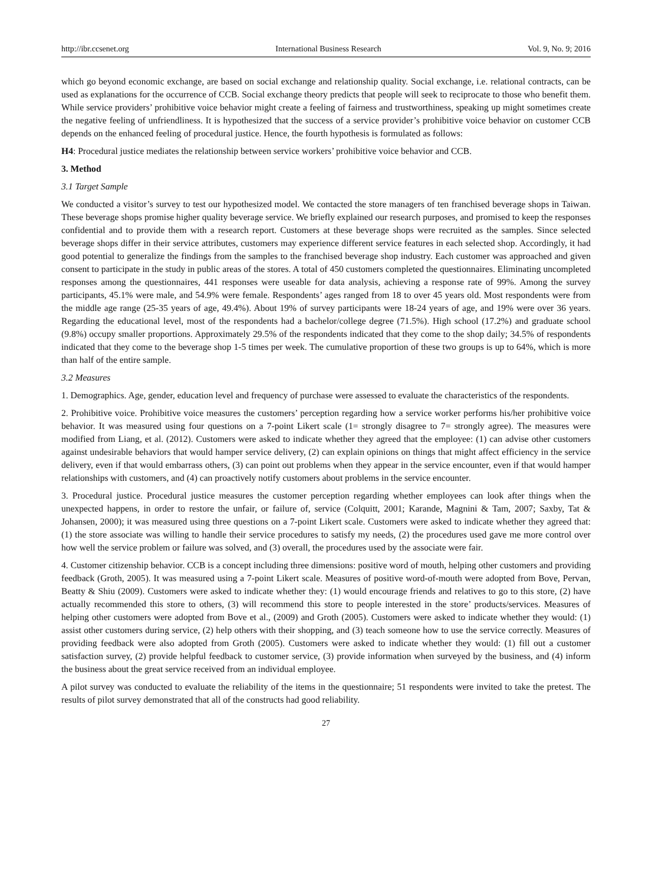http://ibr.ccsenet.org International Business Research Vol. 9, No. 9; 2016
which go beyond economic exchange, are based on social exchange and relationship quality. Social exchange, i.e. relational contracts, can be used as explanations for the occurrence of CCB. Social exchange theory predicts that people will seek to reciprocate to those who benefit them. While service providers’ prohibitive voice behavior might create a feeling of fairness and trustworthiness, speaking up might sometimes create the negative feeling of unfriendliness. It is hypothesized that the success of a service provider’s prohibitive voice behavior on customer CCB depends on the enhanced feeling of procedural justice. Hence, the fourth hypothesis is formulated as follows:
H4: Procedural justice mediates the relationship between service workers’ prohibitive voice behavior and CCB.
3. Method
3.1 Target Sample
We conducted a visitor’s survey to test our hypothesized model. We contacted the store managers of ten franchised beverage shops in Taiwan. These beverage shops promise higher quality beverage service. We briefly explained our research purposes, and promised to keep the responses confidential and to provide them with a research report. Customers at these beverage shops were recruited as the samples. Since selected beverage shops differ in their service attributes, customers may experience different service features in each selected shop. Accordingly, it had good potential to generalize the findings from the samples to the franchised beverage shop industry. Each customer was approached and given consent to participate in the study in public areas of the stores. A total of 450 customers completed the questionnaires. Eliminating uncompleted responses among the questionnaires, 441 responses were useable for data analysis, achieving a response rate of 99%. Among the survey participants, 45.1% were male, and 54.9% were female. Respondents’ ages ranged from 18 to over 45 years old. Most respondents were from the middle age range (25-35 years of age, 49.4%). About 19% of survey participants were 18-24 years of age, and 19% were over 36 years. Regarding the educational level, most of the respondents had a bachelor/college degree (71.5%). High school (17.2%) and graduate school (9.8%) occupy smaller proportions. Approximately 29.5% of the respondents indicated that they come to the shop daily; 34.5% of respondents indicated that they come to the beverage shop 1-5 times per week. The cumulative proportion of these two groups is up to 64%, which is more than half of the entire sample.
3.2 Measures
1. Demographics. Age, gender, education level and frequency of purchase were assessed to evaluate the characteristics of the respondents.
2. Prohibitive voice. Prohibitive voice measures the customers’ perception regarding how a service worker performs his/her prohibitive voice behavior. It was measured using four questions on a 7-point Likert scale (1= strongly disagree to 7= strongly agree). The measures were modified from Liang, et al. (2012). Customers were asked to indicate whether they agreed that the employee: (1) can advise other customers against undesirable behaviors that would hamper service delivery, (2) can explain opinions on things that might affect efficiency in the service delivery, even if that would embarrass others, (3) can point out problems when they appear in the service encounter, even if that would hamper relationships with customers, and (4) can proactively notify customers about problems in the service encounter.
3. Procedural justice. Procedural justice measures the customer perception regarding whether employees can look after things when the unexpected happens, in order to restore the unfair, or failure of, service (Colquitt, 2001; Karande, Magnini & Tam, 2007; Saxby, Tat & Johansen, 2000); it was measured using three questions on a 7-point Likert scale. Customers were asked to indicate whether they agreed that: (1) the store associate was willing to handle their service procedures to satisfy my needs, (2) the procedures used gave me more control over how well the service problem or failure was solved, and (3) overall, the procedures used by the associate were fair.
4. Customer citizenship behavior. CCB is a concept including three dimensions: positive word of mouth, helping other customers and providing feedback (Groth, 2005). It was measured using a 7-point Likert scale. Measures of positive word-of-mouth were adopted from Bove, Pervan, Beatty & Shiu (2009). Customers were asked to indicate whether they: (1) would encourage friends and relatives to go to this store, (2) have actually recommended this store to others, (3) will recommend this store to people interested in the store’ products/services. Measures of helping other customers were adopted from Bove et al., (2009) and Groth (2005). Customers were asked to indicate whether they would: (1) assist other customers during service, (2) help others with their shopping, and (3) teach someone how to use the service correctly. Measures of providing feedback were also adopted from Groth (2005). Customers were asked to indicate whether they would: (1) fill out a customer satisfaction survey, (2) provide helpful feedback to customer service, (3) provide information when surveyed by the business, and (4) inform the business about the great service received from an individual employee.
A pilot survey was conducted to evaluate the reliability of the items in the questionnaire; 51 respondents were invited to take the pretest. The results of pilot survey demonstrated that all of the constructs had good reliability.
27